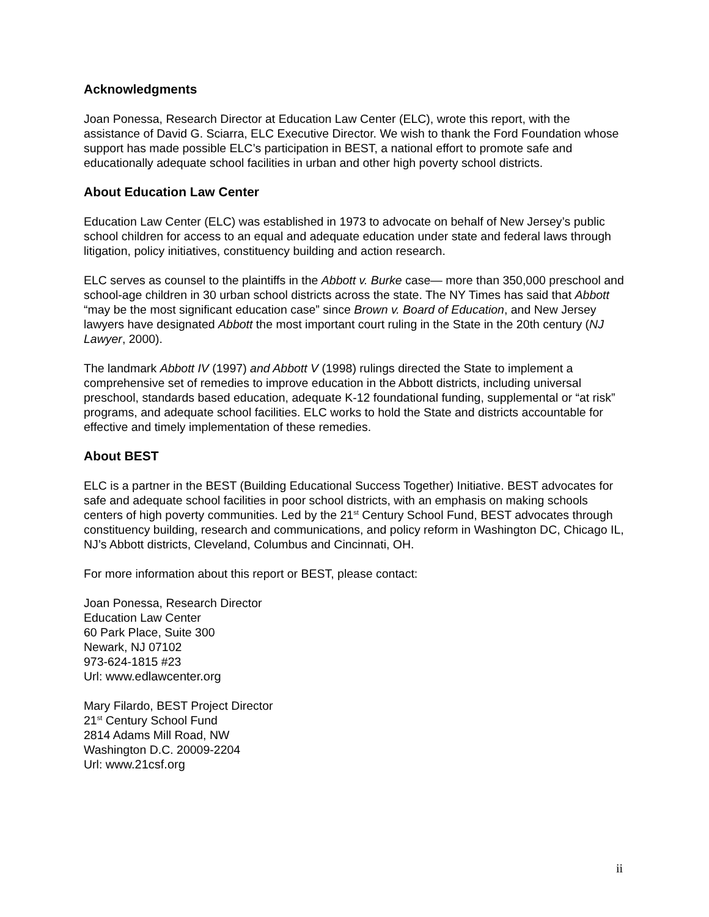Acknowledgments
Joan Ponessa, Research Director at Education Law Center (ELC), wrote this report, with the assistance of David G. Sciarra, ELC Executive Director. We wish to thank the Ford Foundation whose support has made possible ELC’s participation in BEST, a national effort to promote safe and educationally adequate school facilities in urban and other high poverty school districts.
About Education Law Center
Education Law Center (ELC) was established in 1973 to advocate on behalf of New Jersey’s public school children for access to an equal and adequate education under state and federal laws through litigation, policy initiatives, constituency building and action research.
ELC serves as counsel to the plaintiffs in the Abbott v. Burke case— more than 350,000 preschool and school-age children in 30 urban school districts across the state. The NY Times has said that Abbott “may be the most significant education case” since Brown v. Board of Education, and New Jersey lawyers have designated Abbott the most important court ruling in the State in the 20th century (NJ Lawyer, 2000).
The landmark Abbott IV (1997) and Abbott V (1998) rulings directed the State to implement a comprehensive set of remedies to improve education in the Abbott districts, including universal preschool, standards based education, adequate K-12 foundational funding, supplemental or “at risk” programs, and adequate school facilities. ELC works to hold the State and districts accountable for effective and timely implementation of these remedies.
About BEST
ELC is a partner in the BEST (Building Educational Success Together) Initiative. BEST advocates for safe and adequate school facilities in poor school districts, with an emphasis on making schools centers of high poverty communities. Led by the 21<sup>st</sup> Century School Fund, BEST advocates through constituency building, research and communications, and policy reform in Washington DC, Chicago IL, NJ’s Abbott districts, Cleveland, Columbus and Cincinnati, OH.
For more information about this report or BEST, please contact:
Joan Ponessa, Research Director
Education Law Center
60 Park Place, Suite 300
Newark, NJ 07102
973-624-1815 #23
Url: www.edlawcenter.org
Mary Filardo, BEST Project Director
21<sup>st</sup> Century School Fund
2814 Adams Mill Road, NW
Washington D.C. 20009-2204
Url: www.21csf.org
ii